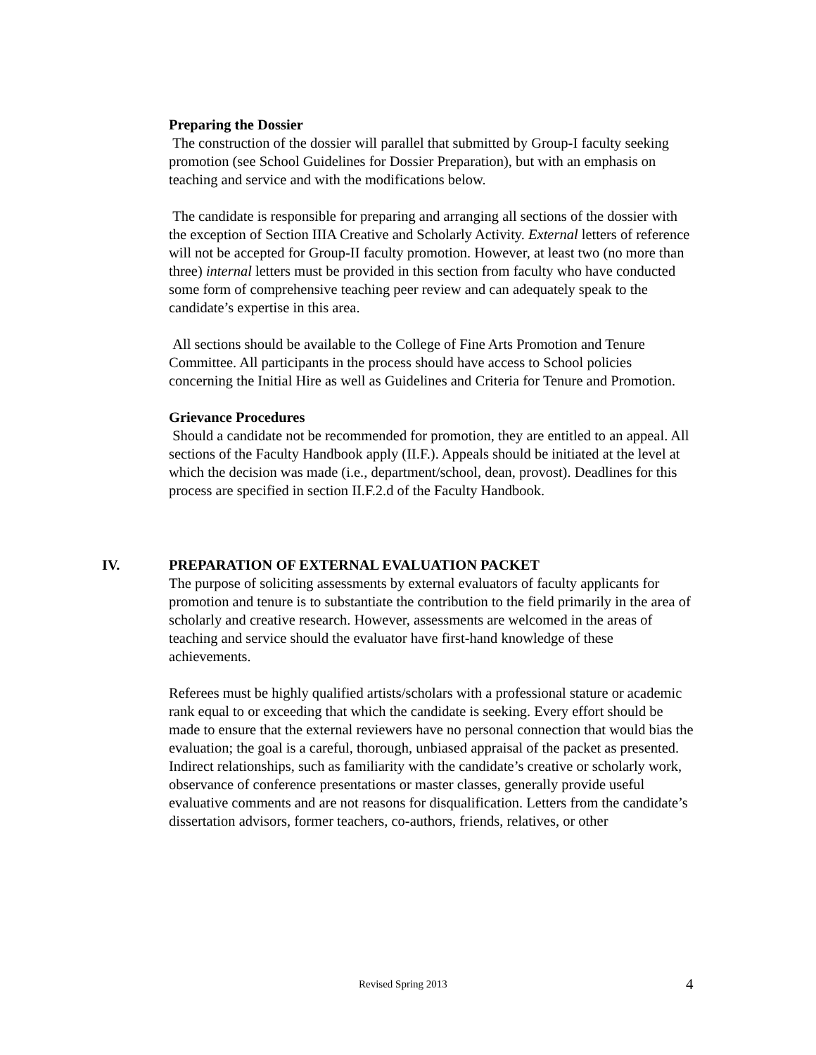Preparing the Dossier
The construction of the dossier will parallel that submitted by Group-I faculty seeking promotion (see School Guidelines for Dossier Preparation), but with an emphasis on teaching and service and with the modifications below.
The candidate is responsible for preparing and arranging all sections of the dossier with the exception of Section IIIA Creative and Scholarly Activity. External letters of reference will not be accepted for Group-II faculty promotion. However, at least two (no more than three) internal letters must be provided in this section from faculty who have conducted some form of comprehensive teaching peer review and can adequately speak to the candidate’s expertise in this area.
All sections should be available to the College of Fine Arts Promotion and Tenure Committee. All participants in the process should have access to School policies concerning the Initial Hire as well as Guidelines and Criteria for Tenure and Promotion.
Grievance Procedures
Should a candidate not be recommended for promotion, they are entitled to an appeal. All sections of the Faculty Handbook apply (II.F.). Appeals should be initiated at the level at which the decision was made (i.e., department/school, dean, provost). Deadlines for this process are specified in section II.F.2.d of the Faculty Handbook.
IV. PREPARATION OF EXTERNAL EVALUATION PACKET
The purpose of soliciting assessments by external evaluators of faculty applicants for promotion and tenure is to substantiate the contribution to the field primarily in the area of scholarly and creative research. However, assessments are welcomed in the areas of teaching and service should the evaluator have first-hand knowledge of these achievements.
Referees must be highly qualified artists/scholars with a professional stature or academic rank equal to or exceeding that which the candidate is seeking. Every effort should be made to ensure that the external reviewers have no personal connection that would bias the evaluation; the goal is a careful, thorough, unbiased appraisal of the packet as presented. Indirect relationships, such as familiarity with the candidate’s creative or scholarly work, observance of conference presentations or master classes, generally provide useful evaluative comments and are not reasons for disqualification. Letters from the candidate’s dissertation advisors, former teachers, co-authors, friends, relatives, or other
Revised Spring 2013 4